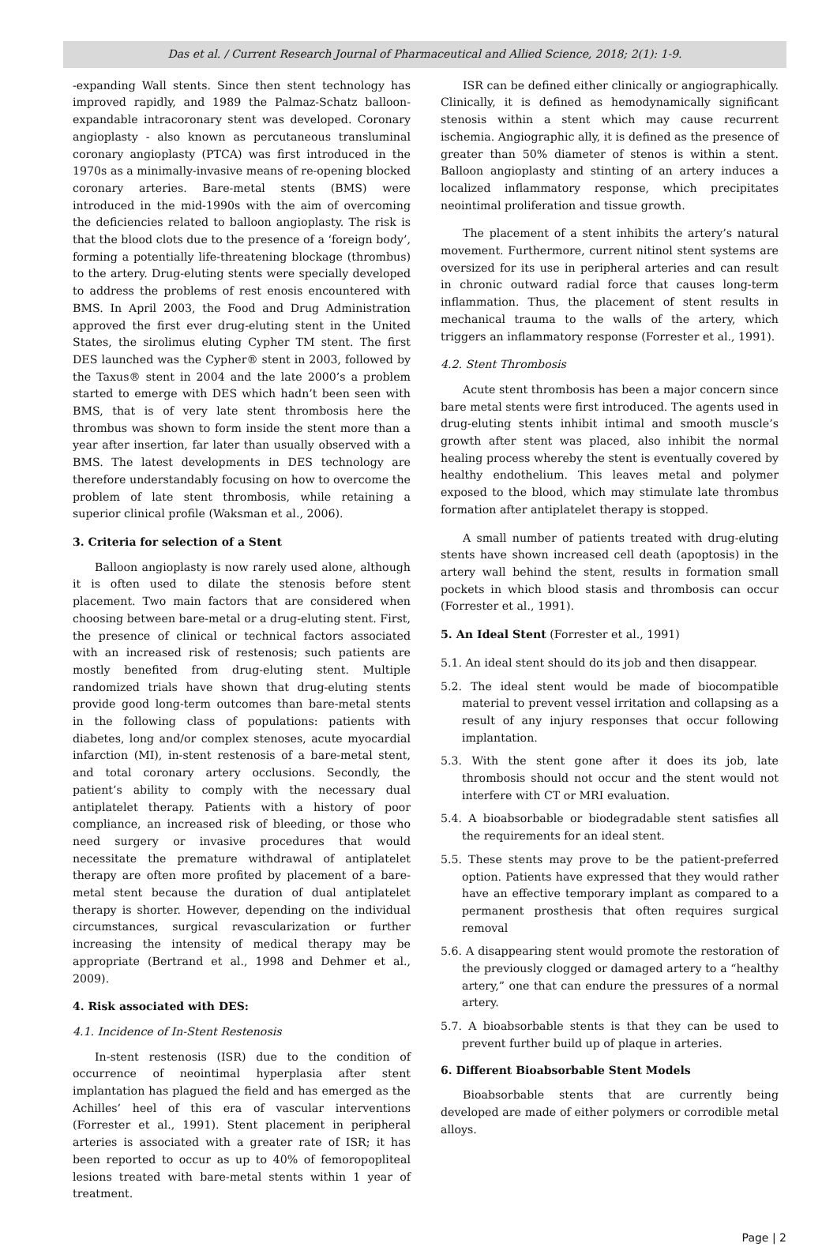Das et al. / Current Research Journal of Pharmaceutical and Allied Science, 2018; 2(1): 1-9.
-expanding Wall stents. Since then stent technology has improved rapidly, and 1989 the Palmaz-Schatz balloon-expandable intracoronary stent was developed. Coronary angioplasty - also known as percutaneous transluminal coronary angioplasty (PTCA) was first introduced in the 1970s as a minimally-invasive means of re-opening blocked coronary arteries. Bare-metal stents (BMS) were introduced in the mid-1990s with the aim of overcoming the deficiencies related to balloon angioplasty. The risk is that the blood clots due to the presence of a ‘foreign body’, forming a potentially life-threatening blockage (thrombus) to the artery. Drug-eluting stents were specially developed to address the problems of rest enosis encountered with BMS. In April 2003, the Food and Drug Administration approved the first ever drug-eluting stent in the United States, the sirolimus eluting Cypher TM stent. The first DES launched was the Cypher® stent in 2003, followed by the Taxus® stent in 2004 and the late 2000’s a problem started to emerge with DES which hadn’t been seen with BMS, that is of very late stent thrombosis here the thrombus was shown to form inside the stent more than a year after insertion, far later than usually observed with a BMS. The latest developments in DES technology are therefore understandably focusing on how to overcome the problem of late stent thrombosis, while retaining a superior clinical profile (Waksman et al., 2006).
3. Criteria for selection of a Stent
Balloon angioplasty is now rarely used alone, although it is often used to dilate the stenosis before stent placement. Two main factors that are considered when choosing between bare-metal or a drug-eluting stent. First, the presence of clinical or technical factors associated with an increased risk of restenosis; such patients are mostly benefited from drug-eluting stent. Multiple randomized trials have shown that drug-eluting stents provide good long-term outcomes than bare-metal stents in the following class of populations: patients with diabetes, long and/or complex stenoses, acute myocardial infarction (MI), in-stent restenosis of a bare-metal stent, and total coronary artery occlusions. Secondly, the patient’s ability to comply with the necessary dual antiplatelet therapy. Patients with a history of poor compliance, an increased risk of bleeding, or those who need surgery or invasive procedures that would necessitate the premature withdrawal of antiplatelet therapy are often more profited by placement of a bare-metal stent because the duration of dual antiplatelet therapy is shorter. However, depending on the individual circumstances, surgical revascularization or further increasing the intensity of medical therapy may be appropriate (Bertrand et al., 1998 and Dehmer et al., 2009).
4. Risk associated with DES:
4.1. Incidence of In-Stent Restenosis
In-stent restenosis (ISR) due to the condition of occurrence of neointimal hyperplasia after stent implantation has plagued the field and has emerged as the Achilles’ heel of this era of vascular interventions (Forrester et al., 1991). Stent placement in peripheral arteries is associated with a greater rate of ISR; it has been reported to occur as up to 40% of femoropopliteal lesions treated with bare-metal stents within 1 year of treatment.
ISR can be defined either clinically or angiographically. Clinically, it is defined as hemodynamically significant stenosis within a stent which may cause recurrent ischemia. Angiographic ally, it is defined as the presence of greater than 50% diameter of stenos is within a stent. Balloon angioplasty and stinting of an artery induces a localized inflammatory response, which precipitates neointimal proliferation and tissue growth.
The placement of a stent inhibits the artery’s natural movement. Furthermore, current nitinol stent systems are oversized for its use in peripheral arteries and can result in chronic outward radial force that causes long-term inflammation. Thus, the placement of stent results in mechanical trauma to the walls of the artery, which triggers an inflammatory response (Forrester et al., 1991).
4.2. Stent Thrombosis
Acute stent thrombosis has been a major concern since bare metal stents were first introduced. The agents used in drug-eluting stents inhibit intimal and smooth muscle’s growth after stent was placed, also inhibit the normal healing process whereby the stent is eventually covered by healthy endothelium. This leaves metal and polymer exposed to the blood, which may stimulate late thrombus formation after antiplatelet therapy is stopped.
A small number of patients treated with drug-eluting stents have shown increased cell death (apoptosis) in the artery wall behind the stent, results in formation small pockets in which blood stasis and thrombosis can occur (Forrester et al., 1991).
5. An Ideal Stent (Forrester et al., 1991)
5.1. An ideal stent should do its job and then disappear.
5.2. The ideal stent would be made of biocompatible material to prevent vessel irritation and collapsing as a result of any injury responses that occur following implantation.
5.3. With the stent gone after it does its job, late thrombosis should not occur and the stent would not interfere with CT or MRI evaluation.
5.4. A bioabsorbable or biodegradable stent satisfies all the requirements for an ideal stent.
5.5. These stents may prove to be the patient-preferred option. Patients have expressed that they would rather have an effective temporary implant as compared to a permanent prosthesis that often requires surgical removal
5.6. A disappearing stent would promote the restoration of the previously clogged or damaged artery to a “healthy artery,” one that can endure the pressures of a normal artery.
5.7. A bioabsorbable stents is that they can be used to prevent further build up of plaque in arteries.
6. Different Bioabsorbable Stent Models
Bioabsorbable stents that are currently being developed are made of either polymers or corrodible metal alloys.
Page | 2